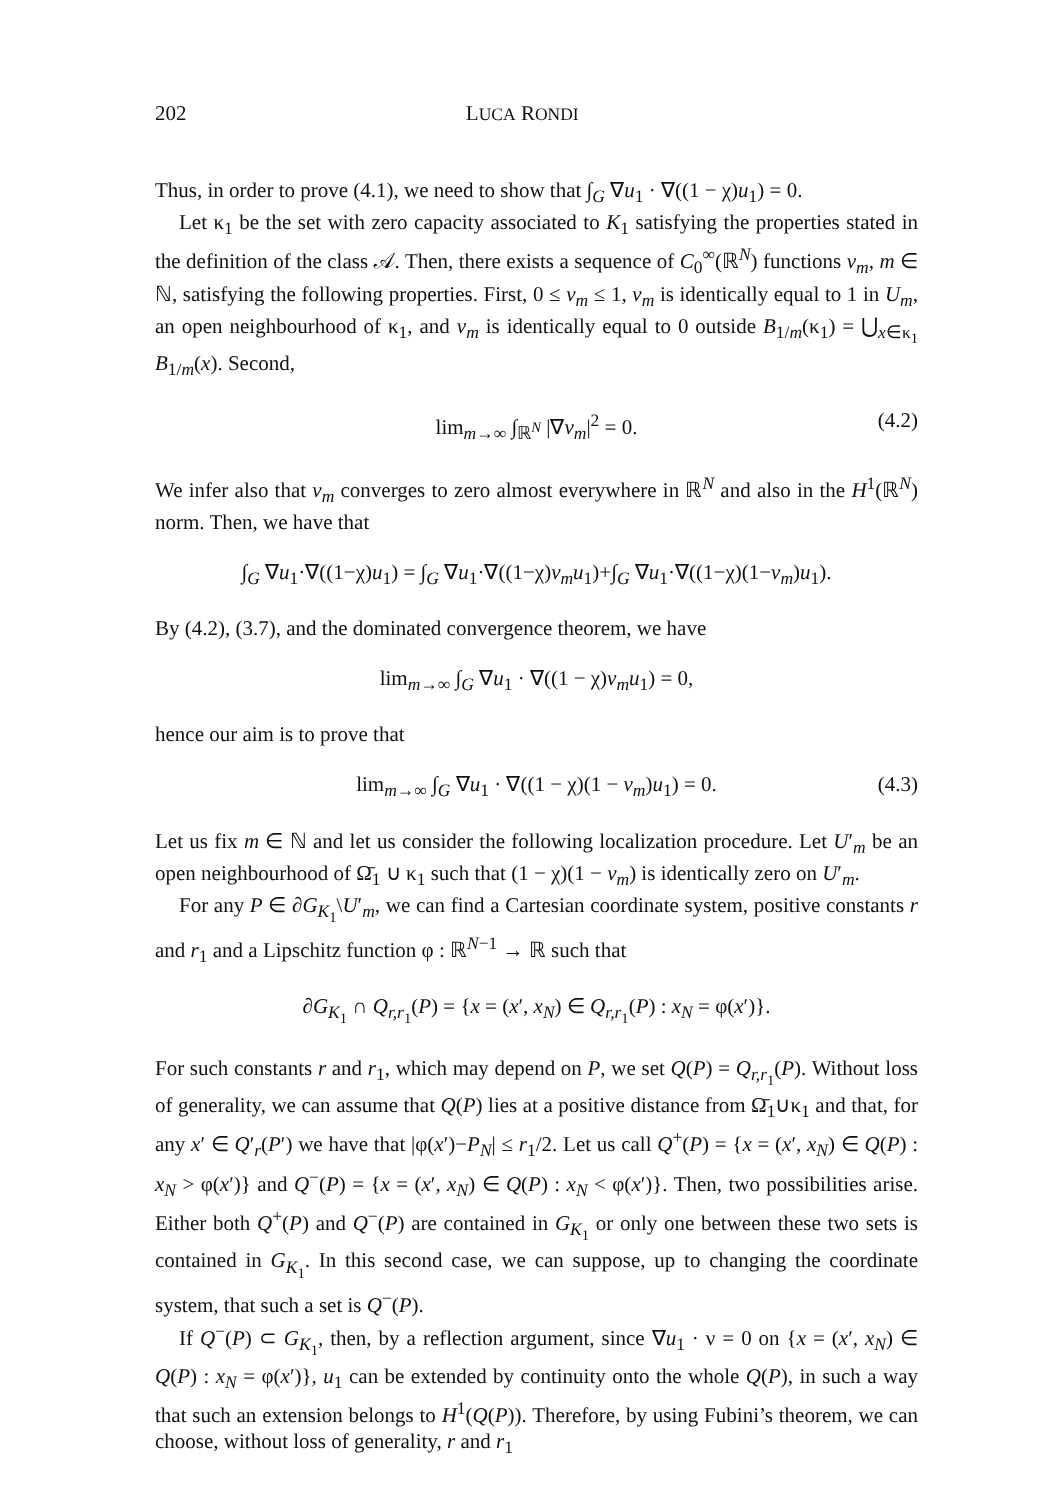202 LUCA RONDI
Thus, in order to prove (4.1), we need to show that ∫<sub>G</sub> ∇u<sub>1</sub> · ∇((1 − χ)u<sub>1</sub>) = 0.
Let κ<sub>1</sub> be the set with zero capacity associated to K<sub>1</sub> satisfying the properties stated in the definition of the class 𝒜. Then, there exists a sequence of C<sub>0</sub><sup>∞</sup>(ℝ<sup>N</sup>) functions v<sub>m</sub>, m ∈ ℕ, satisfying the following properties. First, 0 ≤ v<sub>m</sub> ≤ 1, v<sub>m</sub> is identically equal to 1 in U<sub>m</sub>, an open neighbourhood of κ<sub>1</sub>, and v<sub>m</sub> is identically equal to 0 outside B<sub>1/m</sub>(κ<sub>1</sub>) = ⋃<sub>x∈κ<sub>1</sub></sub> B<sub>1/m</sub>(x). Second,
lim<sub>m→∞</sub> ∫<sub>ℝ<sup>N</sup></sub> |∇v<sub>m</sub>|<sup>2</sup> = 0. (4.2)
We infer also that v<sub>m</sub> converges to zero almost everywhere in ℝ<sup>N</sup> and also in the H<sup>1</sup>(ℝ<sup>N</sup>) norm. Then, we have that
∫<sub>G</sub> ∇u<sub>1</sub>·∇((1−χ)u<sub>1</sub>) = ∫<sub>G</sub> ∇u<sub>1</sub>·∇((1−χ)v<sub>m</sub>u<sub>1</sub>)+∫<sub>G</sub> ∇u<sub>1</sub>·∇((1−χ)(1−v<sub>m</sub>)u<sub>1</sub>).
By (4.2), (3.7), and the dominated convergence theorem, we have
lim<sub>m→∞</sub> ∫<sub>G</sub> ∇u<sub>1</sub> · ∇((1 − χ)v<sub>m</sub>u<sub>1</sub>) = 0,
hence our aim is to prove that
lim<sub>m→∞</sub> ∫<sub>G</sub> ∇u<sub>1</sub> · ∇((1 − χ)(1 − v<sub>m</sub>)u<sub>1</sub>) = 0. (4.3)
Let us fix m ∈ ℕ and let us consider the following localization procedure. Let U′<sub>m</sub> be an open neighbourhood of Ω̄<sub>1</sub> ∪ κ<sub>1</sub> such that (1 − χ)(1 − v<sub>m</sub>) is identically zero on U′<sub>m</sub>.
For any P ∈ ∂G<sub>K<sub>1</sub></sub>\U′<sub>m</sub>, we can find a Cartesian coordinate system, positive constants r and r<sub>1</sub> and a Lipschitz function φ : ℝ<sup>N−1</sup> → ℝ such that
∂G<sub>K<sub>1</sub></sub> ∩ Q<sub>r,r<sub>1</sub></sub>(P) = {x = (x′, x<sub>N</sub>) ∈ Q<sub>r,r<sub>1</sub></sub>(P) : x<sub>N</sub> = φ(x′)}.
For such constants r and r<sub>1</sub>, which may depend on P, we set Q(P) = Q<sub>r,r<sub>1</sub></sub>(P). Without loss of generality, we can assume that Q(P) lies at a positive distance from Ω̄<sub>1</sub>∪κ<sub>1</sub> and that, for any x′ ∈ Q′<sub>r</sub>(P′) we have that |φ(x′)−P<sub>N</sub>| ≤ r<sub>1</sub>/2. Let us call Q<sup>+</sup>(P) = {x = (x′, x<sub>N</sub>) ∈ Q(P) : x<sub>N</sub> > φ(x′)} and Q<sup>−</sup>(P) = {x = (x′, x<sub>N</sub>) ∈ Q(P) : x<sub>N</sub> < φ(x′)}. Then, two possibilities arise. Either both Q<sup>+</sup>(P) and Q<sup>−</sup>(P) are contained in G<sub>K<sub>1</sub></sub> or only one between these two sets is contained in G<sub>K<sub>1</sub></sub>. In this second case, we can suppose, up to changing the coordinate system, that such a set is Q<sup>−</sup>(P).
If Q<sup>−</sup>(P) ⊂ G<sub>K<sub>1</sub></sub>, then, by a reflection argument, since ∇u<sub>1</sub> · ν = 0 on {x = (x′, x<sub>N</sub>) ∈ Q(P) : x<sub>N</sub> = φ(x′)}, u<sub>1</sub> can be extended by continuity onto the whole Q(P), in such a way that such an extension belongs to H<sup>1</sup>(Q(P)). Therefore, by using Fubini’s theorem, we can choose, without loss of generality, r and r<sub>1</sub>